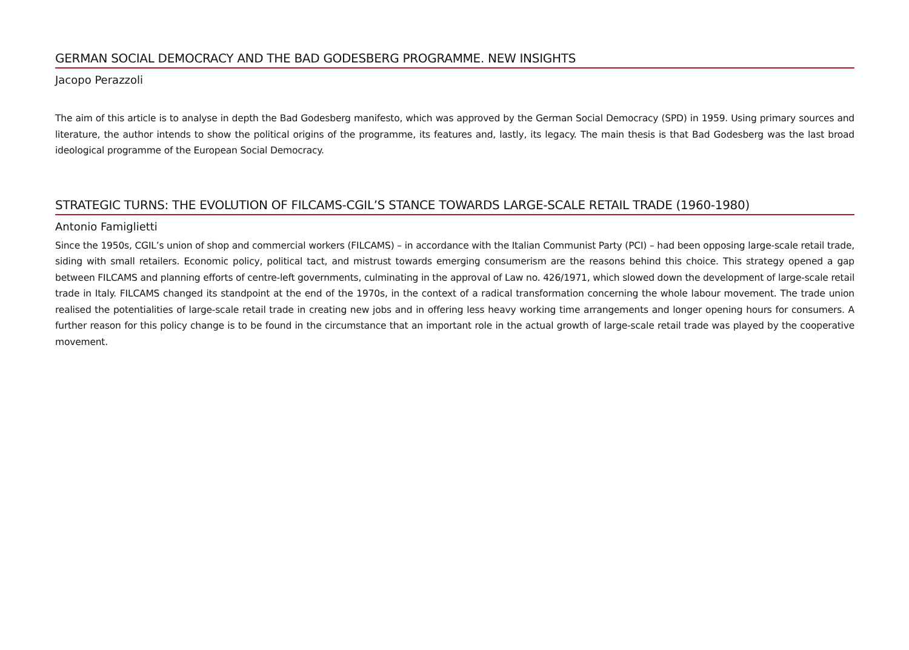GERMAN SOCIAL DEMOCRACY AND THE BAD GODESBERG PROGRAMME. NEW INSIGHTS
Jacopo Perazzoli
The aim of this article is to analyse in depth the Bad Godesberg manifesto, which was approved by the German Social Democracy (SPD) in 1959. Using primary sources and literature, the author intends to show the political origins of the programme, its features and, lastly, its legacy. The main thesis is that Bad Godesberg was the last broad ideological programme of the European Social Democracy.
STRATEGIC TURNS: THE EVOLUTION OF FILCAMS-CGIL’S STANCE TOWARDS LARGE-SCALE RETAIL TRADE (1960-1980)
Antonio Famiglietti
Since the 1950s, CGIL’s union of shop and commercial workers (FILCAMS) – in accordance with the Italian Communist Party (PCI) – had been opposing large-scale retail trade, siding with small retailers. Economic policy, political tact, and mistrust towards emerging consumerism are the reasons behind this choice. This strategy opened a gap between FILCAMS and planning efforts of centre-left governments, culminating in the approval of Law no. 426/1971, which slowed down the development of large-scale retail trade in Italy. FILCAMS changed its standpoint at the end of the 1970s, in the context of a radical transformation concerning the whole labour movement. The trade union realised the potentialities of large-scale retail trade in creating new jobs and in offering less heavy working time arrangements and longer opening hours for consumers. A further reason for this policy change is to be found in the circumstance that an important role in the actual growth of large-scale retail trade was played by the cooperative movement.